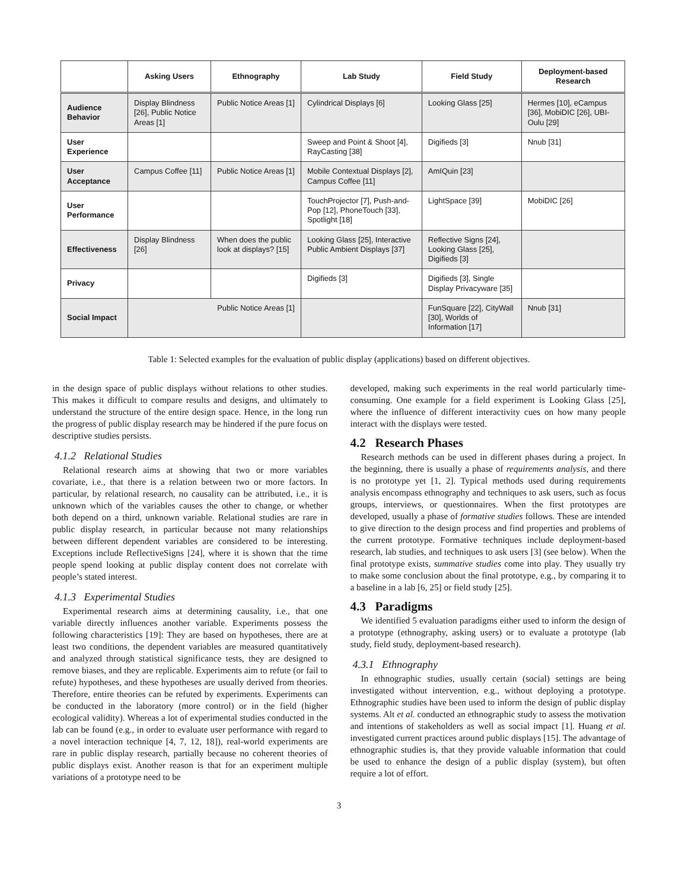| | Asking Users | Ethnography | Lab Study | Field Study | Deployment-based Research |
| --- | --- | --- | --- | --- | --- |
| Audience Behavior | Display Blindness [26], Public Notice Areas [1] | Public Notice Areas [1] | Cylindrical Displays [6] | Looking Glass [25] | Hermes [10], eCampus [36], MobiDIC [26], UBI-Oulu [29] |
| User Experience | | | Sweep and Point & Shoot [4], RayCasting [38] | Digifieds [3] | Nnub [31] |
| User Acceptance | Campus Coffee [11] | Public Notice Areas [1] | Mobile Contextual Displays [2], Campus Coffee [11] | AmIQuin [23] | |
| User Performance | | | TouchProjector [7], Push-and-Pop [12], PhoneTouch [33], Spotlight [18] | LightSpace [39] | MobiDIC [26] |
| Effectiveness | Display Blindness [26] | When does the public look at displays? [15] | Looking Glass [25], Interactive Public Ambient Displays [37] | Reflective Signs [24], Looking Glass [25], Digifieds [3] | |
| Privacy | | | Digifieds [3] | Digifieds [3], Single Display Privacyware [35] | |
| Social Impact | Public Notice Areas [1] | | | FunSquare [22], CityWall [30], Worlds of Information [17] | Nnub [31] |
Table 1: Selected examples for the evaluation of public display (applications) based on different objectives.
in the design space of public displays without relations to other studies. This makes it difficult to compare results and designs, and ultimately to understand the structure of the entire design space. Hence, in the long run the progress of public display research may be hindered if the pure focus on descriptive studies persists.
4.1.2 Relational Studies
Relational research aims at showing that two or more variables covariate, i.e., that there is a relation between two or more factors. In particular, by relational research, no causality can be attributed, i.e., it is unknown which of the variables causes the other to change, or whether both depend on a third, unknown variable. Relational studies are rare in public display research, in particular because not many relationships between different dependent variables are considered to be interesting. Exceptions include ReflectiveSigns [24], where it is shown that the time people spend looking at public display content does not correlate with people’s stated interest.
4.1.3 Experimental Studies
Experimental research aims at determining causality, i.e., that one variable directly influences another variable. Experiments possess the following characteristics [19]: They are based on hypotheses, there are at least two conditions, the dependent variables are measured quantitatively and analyzed through statistical significance tests, they are designed to remove biases, and they are replicable. Experiments aim to refute (or fail to refute) hypotheses, and these hypotheses are usually derived from theories. Therefore, entire theories can be refuted by experiments. Experiments can be conducted in the laboratory (more control) or in the field (higher ecological validity). Whereas a lot of experimental studies conducted in the lab can be found (e.g., in order to evaluate user performance with regard to a novel interaction technique [4, 7, 12, 18]), real-world experiments are rare in public display research, partially because no coherent theories of public displays exist. Another reason is that for an experiment multiple variations of a prototype need to be
developed, making such experiments in the real world particularly time-consuming. One example for a field experiment is Looking Glass [25], where the influence of different interactivity cues on how many people interact with the displays were tested.
4.2 Research Phases
Research methods can be used in different phases during a project. In the beginning, there is usually a phase of requirements analysis, and there is no prototype yet [1, 2]. Typical methods used during requirements analysis encompass ethnography and techniques to ask users, such as focus groups, interviews, or questionnaires. When the first prototypes are developed, usually a phase of formative studies follows. These are intended to give direction to the design process and find properties and problems of the current prototype. Formative techniques include deployment-based research, lab studies, and techniques to ask users [3] (see below). When the final prototype exists, summative studies come into play. They usually try to make some conclusion about the final prototype, e.g., by comparing it to a baseline in a lab [6, 25] or field study [25].
4.3 Paradigms
We identified 5 evaluation paradigms either used to inform the design of a prototype (ethnography, asking users) or to evaluate a prototype (lab study, field study, deployment-based research).
4.3.1 Ethnography
In ethnographic studies, usually certain (social) settings are being investigated without intervention, e.g., without deploying a prototype. Ethnographic studies have been used to inform the design of public display systems. Alt et al. conducted an ethnographic study to assess the motivation and intentions of stakeholders as well as social impact [1]. Huang et al. investigated current practices around public displays [15]. The advantage of ethnographic studies is, that they provide valuable information that could be used to enhance the design of a public display (system), but often require a lot of effort.
3